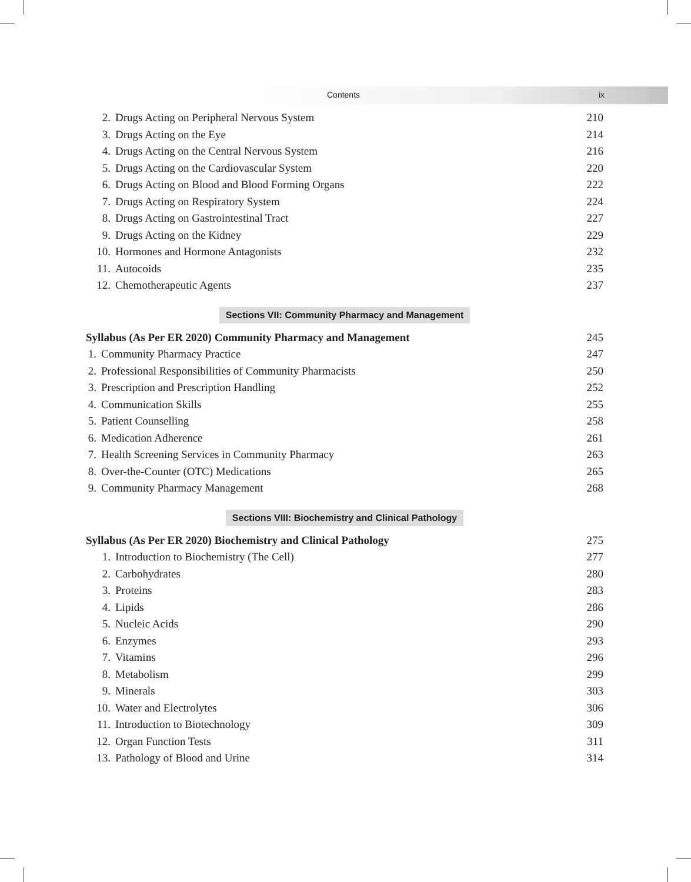Contents ix
| 2. | Drugs Acting on Peripheral Nervous System | 210 |
| 3. | Drugs Acting on the Eye | 214 |
| 4. | Drugs Acting on the Central Nervous System | 216 |
| 5. | Drugs Acting on the Cardiovascular System | 220 |
| 6. | Drugs Acting on Blood and Blood Forming Organs | 222 |
| 7. | Drugs Acting on Respiratory System | 224 |
| 8. | Drugs Acting on Gastrointestinal Tract | 227 |
| 9. | Drugs Acting on the Kidney | 229 |
| 10. | Hormones and Hormone Antagonists | 232 |
| 11. | Autocoids | 235 |
| 12. | Chemotherapeutic Agents | 237 |
Sections VII: Community Pharmacy and Management
| Syllabus (As Per ER 2020) Community Pharmacy and Management | | 245 |
| 1. | Community Pharmacy Practice | 247 |
| 2. | Professional Responsibilities of Community Pharmacists | 250 |
| 3. | Prescription and Prescription Handling | 252 |
| 4. | Communication Skills | 255 |
| 5. | Patient Counselling | 258 |
| 6. | Medication Adherence | 261 |
| 7. | Health Screening Services in Community Pharmacy | 263 |
| 8. | Over-the-Counter (OTC) Medications | 265 |
| 9. | Community Pharmacy Management | 268 |
Sections VIII: Biochemistry and Clinical Pathology
| Syllabus (As Per ER 2020) Biochemistry and Clinical Pathology | | 275 |
| 1. | Introduction to Biochemistry (The Cell) | 277 |
| 2. | Carbohydrates | 280 |
| 3. | Proteins | 283 |
| 4. | Lipids | 286 |
| 5. | Nucleic Acids | 290 |
| 6. | Enzymes | 293 |
| 7. | Vitamins | 296 |
| 8. | Metabolism | 299 |
| 9. | Minerals | 303 |
| 10. | Water and Electrolytes | 306 |
| 11. | Introduction to Biotechnology | 309 |
| 12. | Organ Function Tests | 311 |
| 13. | Pathology of Blood and Urine | 314 |